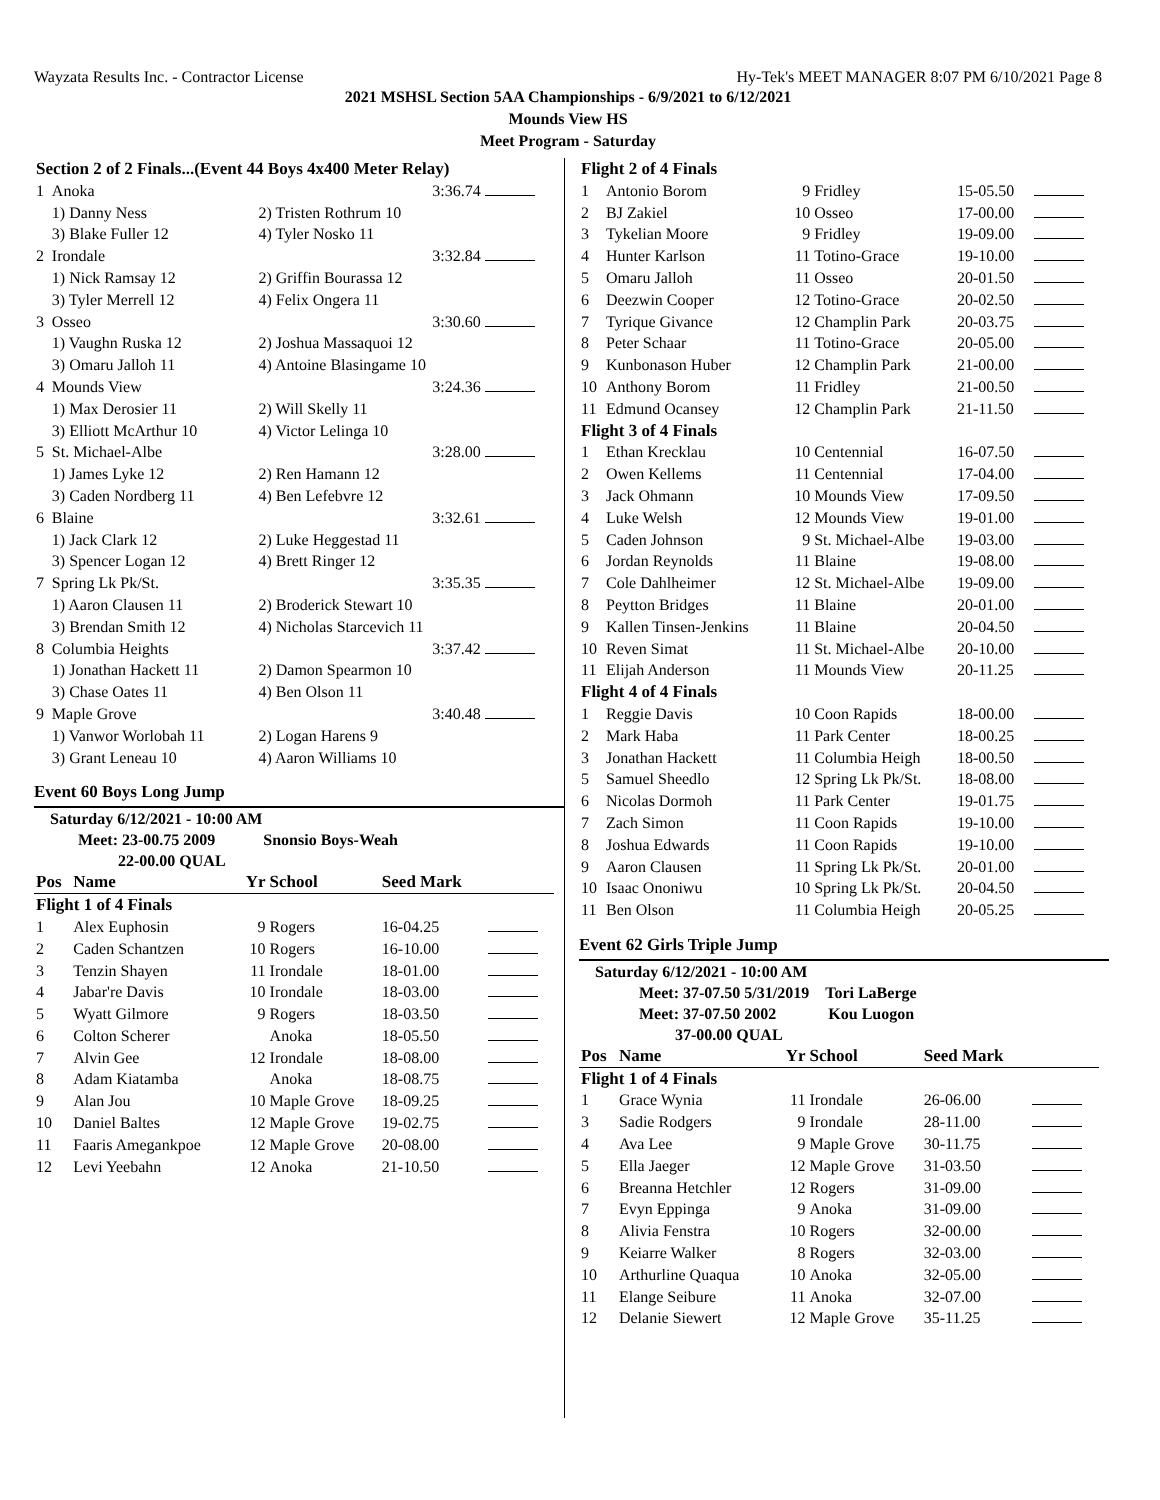Wayzata Results Inc. - Contractor License Hy-Tek's MEET MANAGER 8:07 PM 6/10/2021 Page 8
2021 MSHSL Section 5AA Championships - 6/9/2021 to 6/12/2021
Mounds View HS
Meet Program - Saturday
| Section 2 of 2 Finals...(Event 44 Boys 4x400 Meter Relay) | | | |
| 1 | Anoka | 3:36.74 | |
| | 1) Danny Ness | 2) Tristen Rothrum 10 | |
| | 3) Blake Fuller 12 | 4) Tyler Nosko 11 | |
| 2 | Irondale | 3:32.84 | |
| | 1) Nick Ramsay 12 | 2) Griffin Bourassa 12 | |
| | 3) Tyler Merrell 12 | 4) Felix Ongera 11 | |
| 3 | Osseo | 3:30.60 | |
| | 1) Vaughn Ruska 12 | 2) Joshua Massaquoi 12 | |
| | 3) Omaru Jalloh 11 | 4) Antoine Blasingame 10 | |
| 4 | Mounds View | 3:24.36 | |
| | 1) Max Derosier 11 | 2) Will Skelly 11 | |
| | 3) Elliott McArthur 10 | 4) Victor Lelinga 10 | |
| 5 | St. Michael-Albe | 3:28.00 | |
| | 1) James Lyke 12 | 2) Ren Hamann 12 | |
| | 3) Caden Nordberg 11 | 4) Ben Lefebvre 12 | |
| 6 | Blaine | 3:32.61 | |
| | 1) Jack Clark 12 | 2) Luke Heggestad 11 | |
| | 3) Spencer Logan 12 | 4) Brett Ringer 12 | |
| 7 | Spring Lk Pk/St. | 3:35.35 | |
| | 1) Aaron Clausen 11 | 2) Broderick Stewart 10 | |
| | 3) Brendan Smith 12 | 4) Nicholas Starcevich 11 | |
| 8 | Columbia Heights | 3:37.42 | |
| | 1) Jonathan Hackett 11 | 2) Damon Spearmon 10 | |
| | 3) Chase Oates 11 | 4) Ben Olson 11 | |
| 9 | Maple Grove | 3:40.48 | |
| | 1) Vanwor Worlobah 11 | 2) Logan Harens 9 | |
| | 3) Grant Leneau 10 | 4) Aaron Williams 10 | |
Event 60 Boys Long Jump
Saturday 6/12/2021 - 10:00 AM
Meet: 23-00.75 2009 Snonsio Boys-Weah
22-00.00 QUAL
| Pos | Name | Yr | School | Seed Mark | |
| --- | --- | --- | --- | --- | --- |
| Flight 1 of 4 Finals | | | | | |
| 1 | Alex Euphosin | 9 | Rogers | 16-04.25 | |
| 2 | Caden Schantzen | 10 | Rogers | 16-10.00 | |
| 3 | Tenzin Shayen | 11 | Irondale | 18-01.00 | |
| 4 | Jabar're Davis | 10 | Irondale | 18-03.00 | |
| 5 | Wyatt Gilmore | 9 | Rogers | 18-03.50 | |
| 6 | Colton Scherer | | Anoka | 18-05.50 | |
| 7 | Alvin Gee | 12 | Irondale | 18-08.00 | |
| 8 | Adam Kiatamba | | Anoka | 18-08.75 | |
| 9 | Alan Jou | 10 | Maple Grove | 18-09.25 | |
| 10 | Daniel Baltes | 12 | Maple Grove | 19-02.75 | |
| 11 | Faaris Amegankpoe | 12 | Maple Grove | 20-08.00 | |
| 12 | Levi Yeebahn | 12 | Anoka | 21-10.50 | |
| Flight 2 of 4 Finals | | | | | |
| 1 | Antonio Borom | 9 | Fridley | 15-05.50 | |
| 2 | BJ Zakiel | 10 | Osseo | 17-00.00 | |
| 3 | Tykelian Moore | 9 | Fridley | 19-09.00 | |
| 4 | Hunter Karlson | 11 | Totino-Grace | 19-10.00 | |
| 5 | Omaru Jalloh | 11 | Osseo | 20-01.50 | |
| 6 | Deezwin Cooper | 12 | Totino-Grace | 20-02.50 | |
| 7 | Tyrique Givance | 12 | Champlin Park | 20-03.75 | |
| 8 | Peter Schaar | 11 | Totino-Grace | 20-05.00 | |
| 9 | Kunbonason Huber | 12 | Champlin Park | 21-00.00 | |
| 10 | Anthony Borom | 11 | Fridley | 21-00.50 | |
| 11 | Edmund Ocansey | 12 | Champlin Park | 21-11.50 | |
| Flight 3 of 4 Finals | | | | | |
| 1 | Ethan Krecklau | 10 | Centennial | 16-07.50 | |
| 2 | Owen Kellems | 11 | Centennial | 17-04.00 | |
| 3 | Jack Ohmann | 10 | Mounds View | 17-09.50 | |
| 4 | Luke Welsh | 12 | Mounds View | 19-01.00 | |
| 5 | Caden Johnson | 9 | St. Michael-Albe | 19-03.00 | |
| 6 | Jordan Reynolds | 11 | Blaine | 19-08.00 | |
| 7 | Cole Dahlheimer | 12 | St. Michael-Albe | 19-09.00 | |
| 8 | Peytton Bridges | 11 | Blaine | 20-01.00 | |
| 9 | Kallen Tinsen-Jenkins | 11 | Blaine | 20-04.50 | |
| 10 | Reven Simat | 11 | St. Michael-Albe | 20-10.00 | |
| 11 | Elijah Anderson | 11 | Mounds View | 20-11.25 | |
| Flight 4 of 4 Finals | | | | | |
| 1 | Reggie Davis | 10 | Coon Rapids | 18-00.00 | |
| 2 | Mark Haba | 11 | Park Center | 18-00.25 | |
| 3 | Jonathan Hackett | 11 | Columbia Heigh | 18-00.50 | |
| 5 | Samuel Sheedlo | 12 | Spring Lk Pk/St. | 18-08.00 | |
| 6 | Nicolas Dormoh | 11 | Park Center | 19-01.75 | |
| 7 | Zach Simon | 11 | Coon Rapids | 19-10.00 | |
| 8 | Joshua Edwards | 11 | Coon Rapids | 19-10.00 | |
| 9 | Aaron Clausen | 11 | Spring Lk Pk/St. | 20-01.00 | |
| 10 | Isaac Ononiwu | 10 | Spring Lk Pk/St. | 20-04.50 | |
| 11 | Ben Olson | 11 | Columbia Heigh | 20-05.25 | |
Event 62 Girls Triple Jump
Saturday 6/12/2021 - 10:00 AM
Meet: 37-07.50 5/31/2019 Tori LaBerge
Meet: 37-07.50 2002 Kou Luogon
37-00.00 QUAL
| Pos | Name | Yr | School | Seed Mark | |
| --- | --- | --- | --- | --- | --- |
| Flight 1 of 4 Finals | | | | | |
| 1 | Grace Wynia | 11 | Irondale | 26-06.00 | |
| 3 | Sadie Rodgers | 9 | Irondale | 28-11.00 | |
| 4 | Ava Lee | 9 | Maple Grove | 30-11.75 | |
| 5 | Ella Jaeger | 12 | Maple Grove | 31-03.50 | |
| 6 | Breanna Hetchler | 12 | Rogers | 31-09.00 | |
| 7 | Evyn Eppinga | 9 | Anoka | 31-09.00 | |
| 8 | Alivia Fenstra | 10 | Rogers | 32-00.00 | |
| 9 | Keiarre Walker | 8 | Rogers | 32-03.00 | |
| 10 | Arthurline Quaqua | 10 | Anoka | 32-05.00 | |
| 11 | Elange Seibure | 11 | Anoka | 32-07.00 | |
| 12 | Delanie Siewert | 12 | Maple Grove | 35-11.25 | |